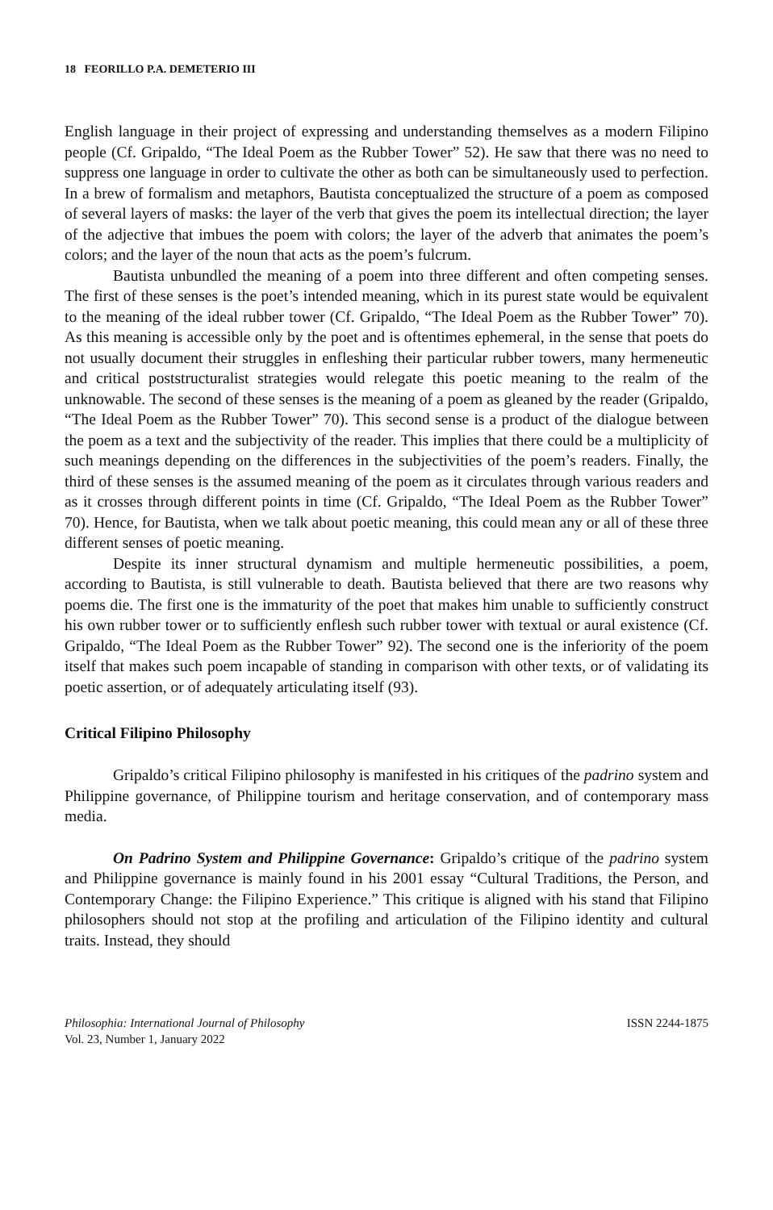18 FEORILLO P.A. DEMETERIO III
English language in their project of expressing and understanding themselves as a modern Filipino people (Cf. Gripaldo, “The Ideal Poem as the Rubber Tower” 52). He saw that there was no need to suppress one language in order to cultivate the other as both can be simultaneously used to perfection. In a brew of formalism and metaphors, Bautista conceptualized the structure of a poem as composed of several layers of masks: the layer of the verb that gives the poem its intellectual direction; the layer of the adjective that imbues the poem with colors; the layer of the adverb that animates the poem’s colors; and the layer of the noun that acts as the poem’s fulcrum.
Bautista unbundled the meaning of a poem into three different and often competing senses. The first of these senses is the poet’s intended meaning, which in its purest state would be equivalent to the meaning of the ideal rubber tower (Cf. Gripaldo, “The Ideal Poem as the Rubber Tower” 70). As this meaning is accessible only by the poet and is oftentimes ephemeral, in the sense that poets do not usually document their struggles in enfleshing their particular rubber towers, many hermeneutic and critical poststructuralist strategies would relegate this poetic meaning to the realm of the unknowable. The second of these senses is the meaning of a poem as gleaned by the reader (Gripaldo, “The Ideal Poem as the Rubber Tower” 70). This second sense is a product of the dialogue between the poem as a text and the subjectivity of the reader. This implies that there could be a multiplicity of such meanings depending on the differences in the subjectivities of the poem’s readers. Finally, the third of these senses is the assumed meaning of the poem as it circulates through various readers and as it crosses through different points in time (Cf. Gripaldo, “The Ideal Poem as the Rubber Tower” 70). Hence, for Bautista, when we talk about poetic meaning, this could mean any or all of these three different senses of poetic meaning.
Despite its inner structural dynamism and multiple hermeneutic possibilities, a poem, according to Bautista, is still vulnerable to death. Bautista believed that there are two reasons why poems die. The first one is the immaturity of the poet that makes him unable to sufficiently construct his own rubber tower or to sufficiently enflesh such rubber tower with textual or aural existence (Cf. Gripaldo, “The Ideal Poem as the Rubber Tower” 92). The second one is the inferiority of the poem itself that makes such poem incapable of standing in comparison with other texts, or of validating its poetic assertion, or of adequately articulating itself (93).
Critical Filipino Philosophy
Gripaldo’s critical Filipino philosophy is manifested in his critiques of the padrino system and Philippine governance, of Philippine tourism and heritage conservation, and of contemporary mass media.
On Padrino System and Philippine Governance: Gripaldo’s critique of the padrino system and Philippine governance is mainly found in his 2001 essay “Cultural Traditions, the Person, and Contemporary Change: the Filipino Experience.” This critique is aligned with his stand that Filipino philosophers should not stop at the profiling and articulation of the Filipino identity and cultural traits. Instead, they should
Philosophia: International Journal of Philosophy
Vol. 23, Number 1, January 2022
ISSN 2244-1875